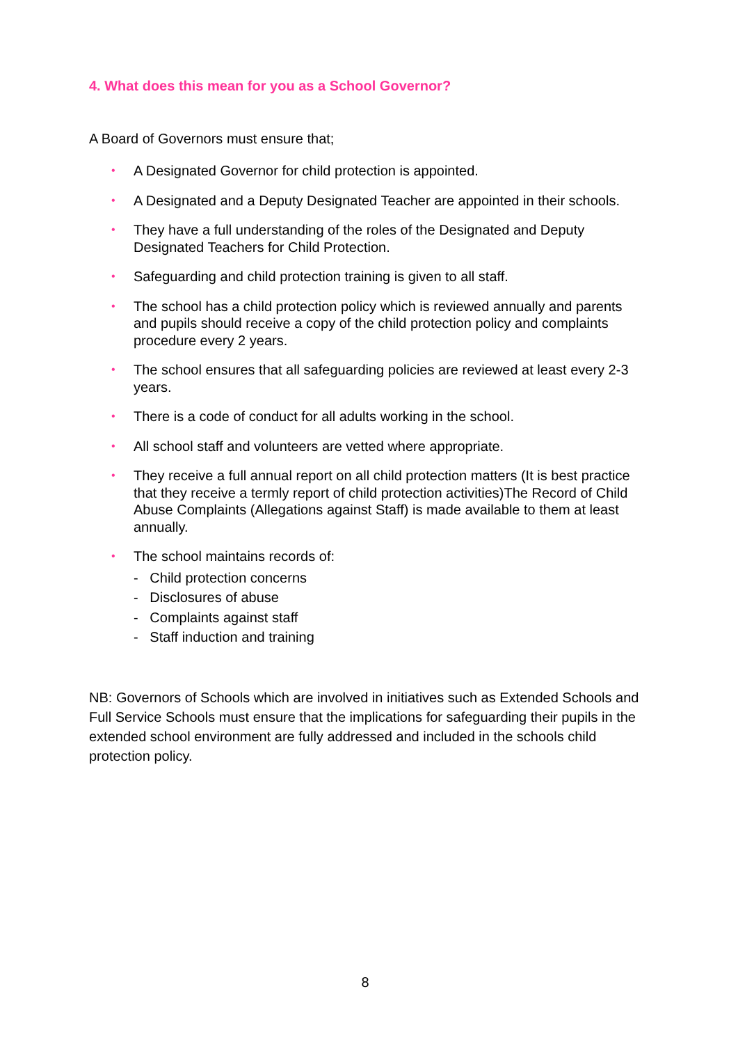4. What does this mean for you as a School Governor?
A Board of Governors must ensure that;
• A Designated Governor for child protection is appointed.
• A Designated and a Deputy Designated Teacher are appointed in their schools.
• They have a full understanding of the roles of the Designated and Deputy Designated Teachers for Child Protection.
• Safeguarding and child protection training is given to all staff.
• The school has a child protection policy which is reviewed annually and parents and pupils should receive a copy of the child protection policy and complaints procedure every 2 years.
• The school ensures that all safeguarding policies are reviewed at least every 2-3 years.
• There is a code of conduct for all adults working in the school.
• All school staff and volunteers are vetted where appropriate.
• They receive a full annual report on all child protection matters (It is best practice that they receive a termly report of child protection activities)The Record of Child Abuse Complaints (Allegations against Staff) is made available to them at least annually.
• The school maintains records of:
- Child protection concerns
- Disclosures of abuse
- Complaints against staff
- Staff induction and training
NB: Governors of Schools which are involved in initiatives such as Extended Schools and Full Service Schools must ensure that the implications for safeguarding their pupils in the extended school environment are fully addressed and included in the schools child protection policy.
8